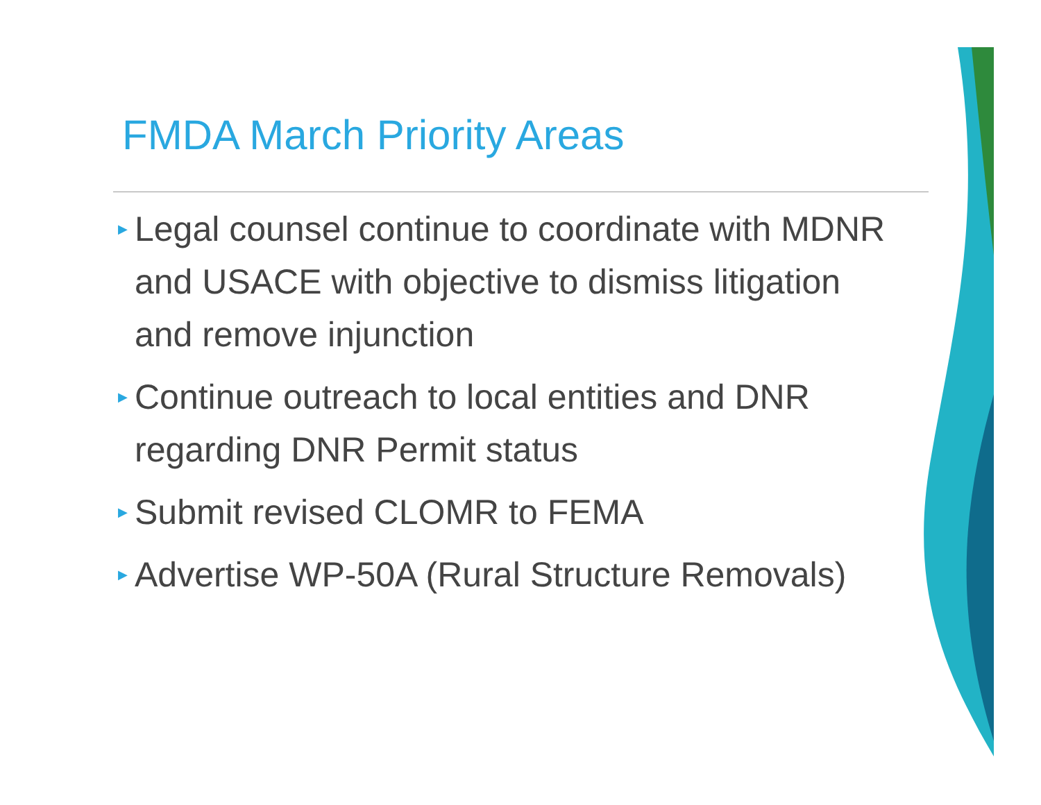FMDA March Priority Areas
▶ Legal counsel continue to coordinate with MDNR and USACE with objective to dismiss litigation and remove injunction
▶ Continue outreach to local entities and DNR regarding DNR Permit status
▶ Submit revised CLOMR to FEMA
▶ Advertise WP-50A (Rural Structure Removals)